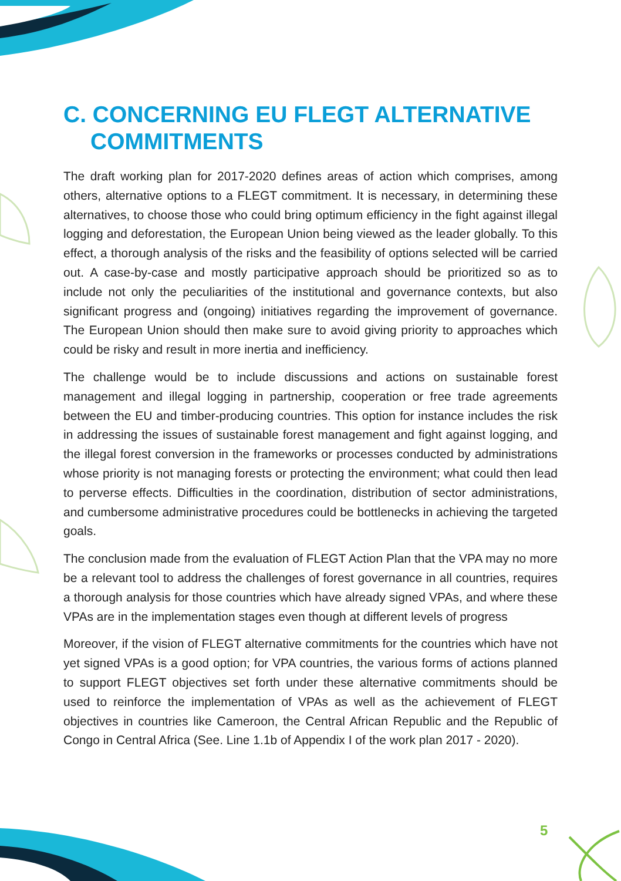C. CONCERNING EU FLEGT ALTERNATIVE COMMITMENTS
The draft working plan for 2017-2020 defines areas of action which comprises, among others, alternative options to a FLEGT commitment. It is necessary, in determining these alternatives, to choose those who could bring optimum efficiency in the fight against illegal logging and deforestation, the European Union being viewed as the leader globally. To this effect, a thorough analysis of the risks and the feasibility of options selected will be carried out. A case-by-case and mostly participative approach should be prioritized so as to include not only the peculiarities of the institutional and governance contexts, but also significant progress and (ongoing) initiatives regarding the improvement of governance. The European Union should then make sure to avoid giving priority to approaches which could be risky and result in more inertia and inefficiency.
The challenge would be to include discussions and actions on sustainable forest management and illegal logging in partnership, cooperation or free trade agreements between the EU and timber-producing countries. This option for instance includes the risk in addressing the issues of sustainable forest management and fight against logging, and the illegal forest conversion in the frameworks or processes conducted by administrations whose priority is not managing forests or protecting the environment; what could then lead to perverse effects. Difficulties in the coordination, distribution of sector administrations, and cumbersome administrative procedures could be bottlenecks in achieving the targeted goals.
The conclusion made from the evaluation of FLEGT Action Plan that the VPA may no more be a relevant tool to address the challenges of forest governance in all countries, requires a thorough analysis for those countries which have already signed VPAs, and where these VPAs are in the implementation stages even though at different levels of progress
Moreover, if the vision of FLEGT alternative commitments for the countries which have not yet signed VPAs is a good option; for VPA countries, the various forms of actions planned to support FLEGT objectives set forth under these alternative commitments should be used to reinforce the implementation of VPAs as well as the achievement of FLEGT objectives in countries like Cameroon, the Central African Republic and the Republic of Congo in Central Africa (See. Line 1.1b of Appendix I of the work plan 2017 - 2020).
5